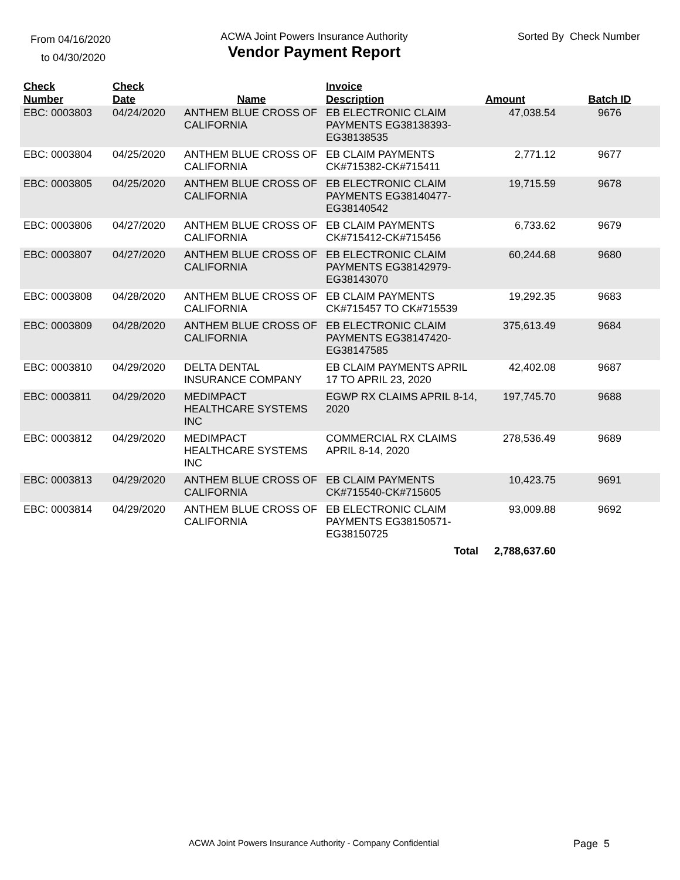From 04/16/2020
to 04/30/2020
ACWA Joint Powers Insurance Authority
Vendor Payment Report
Sorted By Check Number
| Check Number | Check Date | Name | Invoice Description | Amount | Batch ID |
| --- | --- | --- | --- | --- | --- |
| EBC: 0003803 | 04/24/2020 | ANTHEM BLUE CROSS OF CALIFORNIA | EB ELECTRONIC CLAIM PAYMENTS EG38138393-EG38138535 | 47,038.54 | 9676 |
| EBC: 0003804 | 04/25/2020 | ANTHEM BLUE CROSS OF CALIFORNIA | EB CLAIM PAYMENTS CK#715382-CK#715411 | 2,771.12 | 9677 |
| EBC: 0003805 | 04/25/2020 | ANTHEM BLUE CROSS OF CALIFORNIA | EB ELECTRONIC CLAIM PAYMENTS EG38140477-EG38140542 | 19,715.59 | 9678 |
| EBC: 0003806 | 04/27/2020 | ANTHEM BLUE CROSS OF CALIFORNIA | EB CLAIM PAYMENTS CK#715412-CK#715456 | 6,733.62 | 9679 |
| EBC: 0003807 | 04/27/2020 | ANTHEM BLUE CROSS OF CALIFORNIA | EB ELECTRONIC CLAIM PAYMENTS EG38142979-EG38143070 | 60,244.68 | 9680 |
| EBC: 0003808 | 04/28/2020 | ANTHEM BLUE CROSS OF CALIFORNIA | EB CLAIM PAYMENTS CK#715457 TO CK#715539 | 19,292.35 | 9683 |
| EBC: 0003809 | 04/28/2020 | ANTHEM BLUE CROSS OF CALIFORNIA | EB ELECTRONIC CLAIM PAYMENTS EG38147420-EG38147585 | 375,613.49 | 9684 |
| EBC: 0003810 | 04/29/2020 | DELTA DENTAL INSURANCE COMPANY | EB CLAIM PAYMENTS APRIL 17 TO APRIL 23, 2020 | 42,402.08 | 9687 |
| EBC: 0003811 | 04/29/2020 | MEDIMPACT HEALTHCARE SYSTEMS INC | EGWP RX CLAIMS APRIL 8-14, 2020 | 197,745.70 | 9688 |
| EBC: 0003812 | 04/29/2020 | MEDIMPACT HEALTHCARE SYSTEMS INC | COMMERCIAL RX CLAIMS APRIL 8-14, 2020 | 278,536.49 | 9689 |
| EBC: 0003813 | 04/29/2020 | ANTHEM BLUE CROSS OF CALIFORNIA | EB CLAIM PAYMENTS CK#715540-CK#715605 | 10,423.75 | 9691 |
| EBC: 0003814 | 04/29/2020 | ANTHEM BLUE CROSS OF CALIFORNIA | EB ELECTRONIC CLAIM PAYMENTS EG38150571-EG38150725 | 93,009.88 | 9692 |
| | | | Total | 2,788,637.60 | |
ACWA Joint Powers Insurance Authority - Company Confidential Page 5